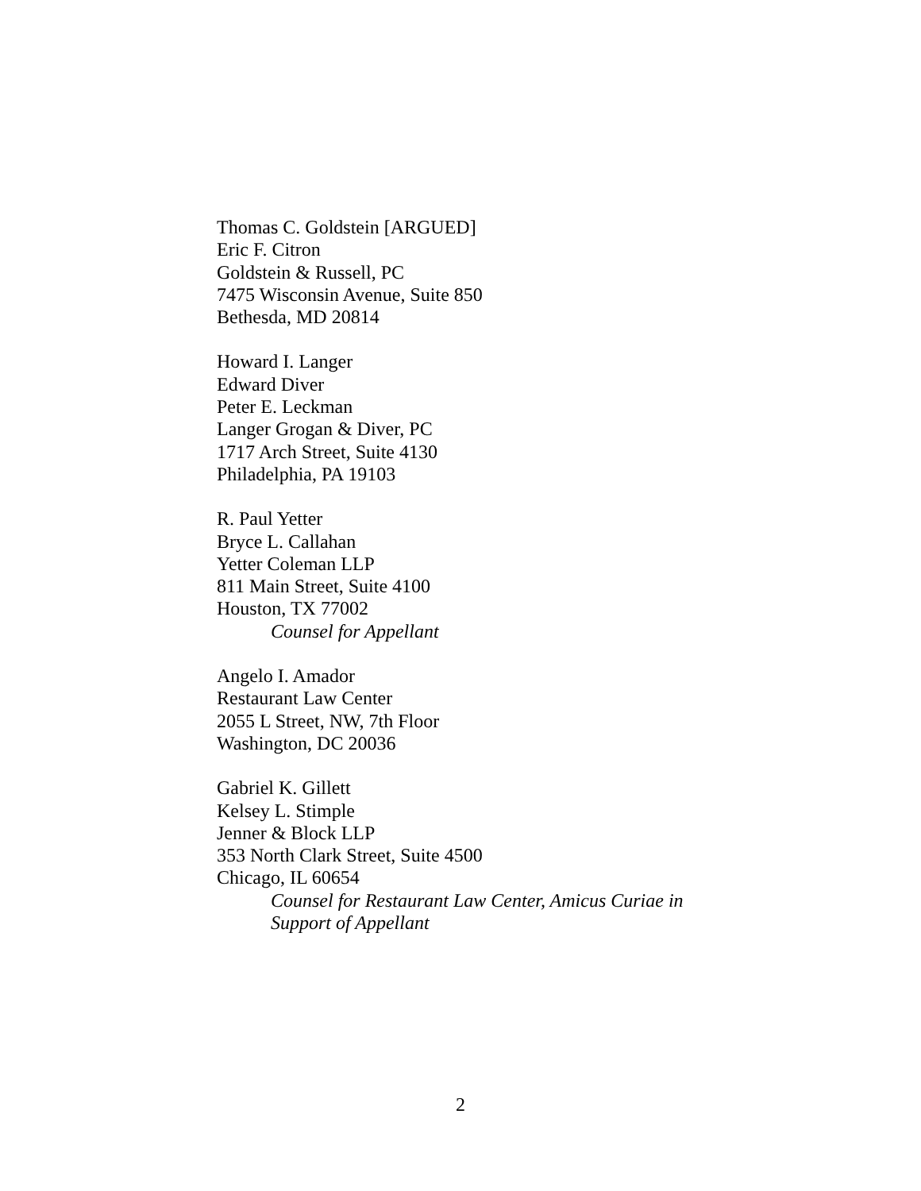Thomas C. Goldstein [ARGUED]
Eric F. Citron
Goldstein & Russell, PC
7475 Wisconsin Avenue, Suite 850
Bethesda, MD 20814
Howard I. Langer
Edward Diver
Peter E. Leckman
Langer Grogan & Diver, PC
1717 Arch Street, Suite 4130
Philadelphia, PA 19103
R. Paul Yetter
Bryce L. Callahan
Yetter Coleman LLP
811 Main Street, Suite 4100
Houston, TX 77002
Counsel for Appellant
Angelo I. Amador
Restaurant Law Center
2055 L Street, NW, 7th Floor
Washington, DC 20036
Gabriel K. Gillett
Kelsey L. Stimple
Jenner & Block LLP
353 North Clark Street, Suite 4500
Chicago, IL 60654
Counsel for Restaurant Law Center, Amicus Curiae in Support of Appellant
2